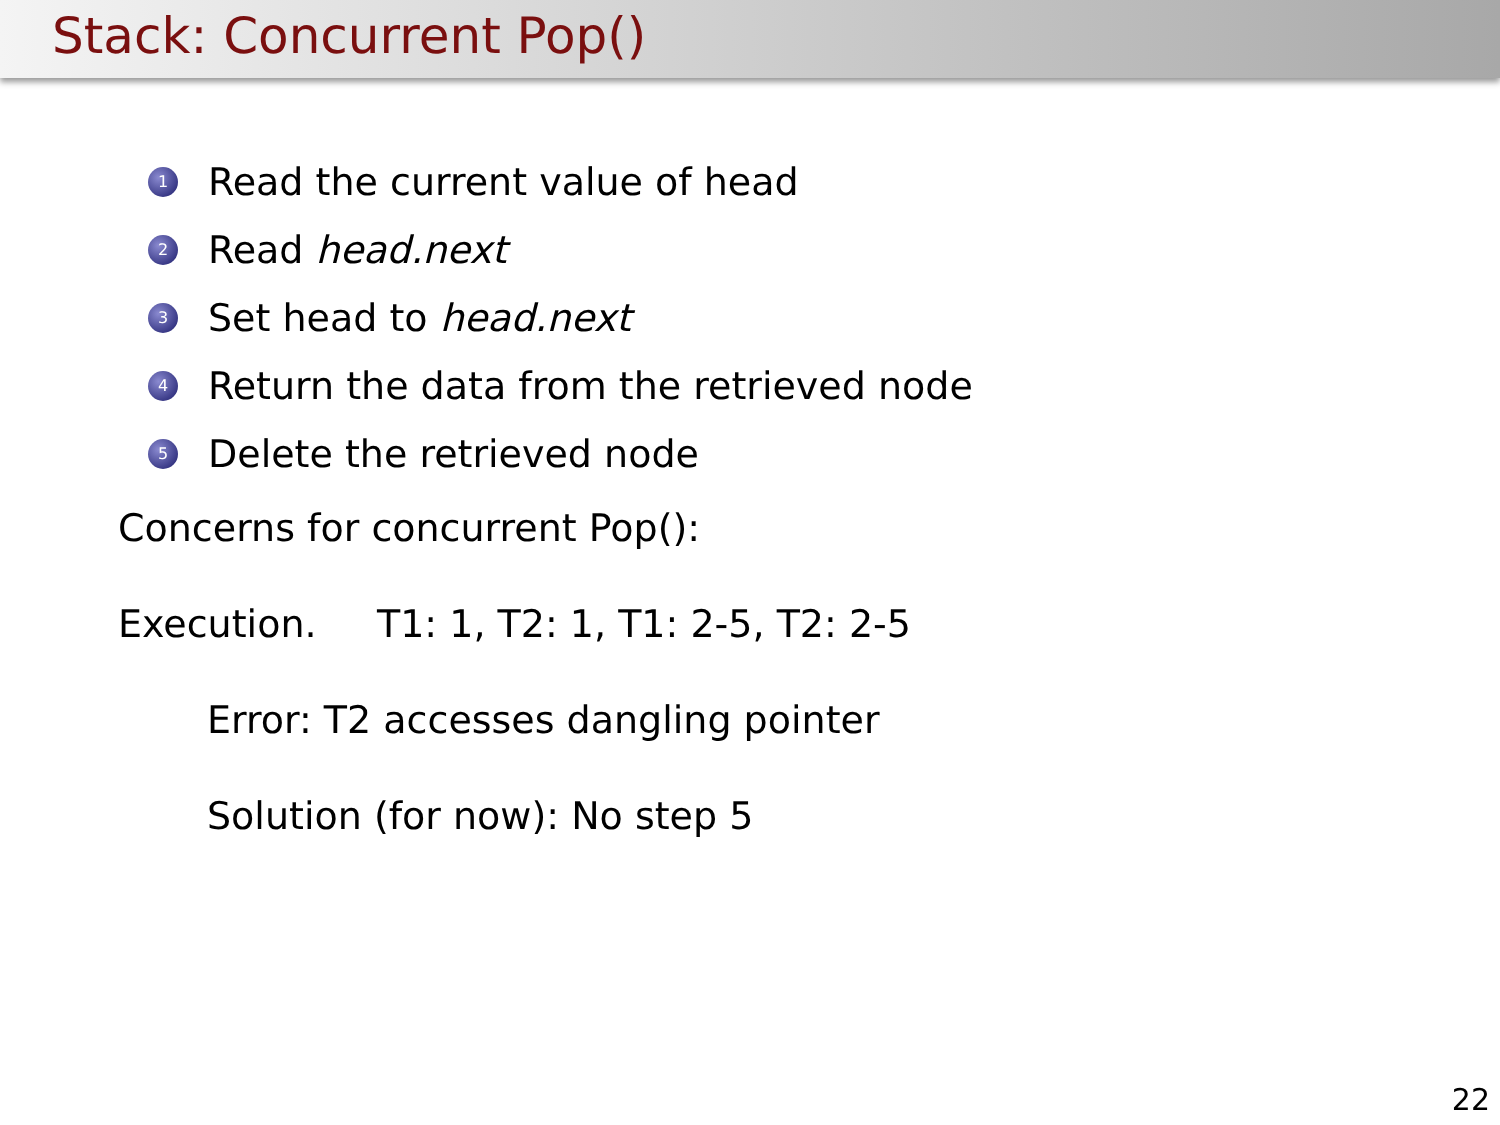Stack: Concurrent Pop()
1 Read the current value of head
2 Read head.next
3 Set head to head.next
4 Return the data from the retrieved node
5 Delete the retrieved node
Concerns for concurrent Pop():
Execution. T1: 1, T2: 1, T1: 2-5, T2: 2-5
Error: T2 accesses dangling pointer
Solution (for now): No step 5
22